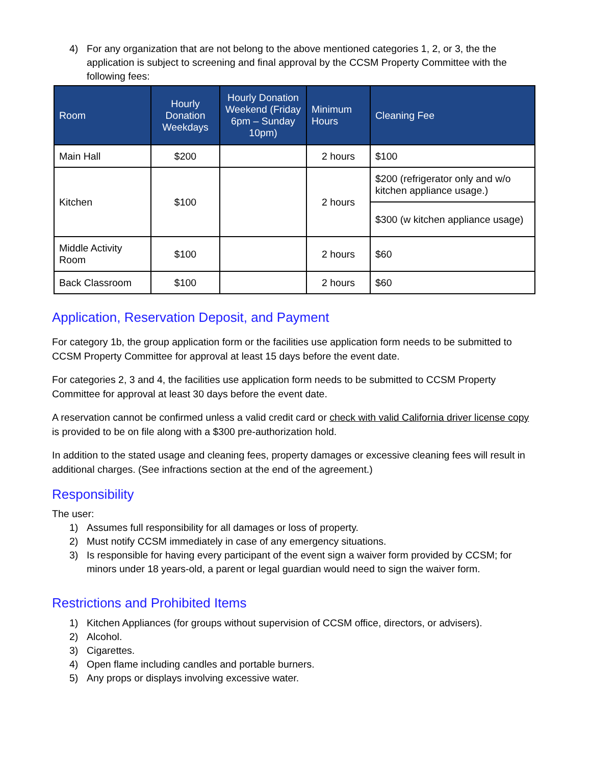4) For any organization that are not belong to the above mentioned categories 1, 2, or 3, the the application is subject to screening and final approval by the CCSM Property Committee with the following fees:
| Room | Hourly Donation Weekdays | Hourly Donation Weekend (Friday 6pm – Sunday 10pm) | Minimum Hours | Cleaning Fee |
| --- | --- | --- | --- | --- |
| Main Hall | $200 | | 2 hours | $100 |
| Kitchen | $100 | | 2 hours | $200 (refrigerator only and w/o kitchen appliance usage.) |
| | | | | $300 (w kitchen appliance usage) |
| Middle Activity Room | $100 | | 2 hours | $60 |
| Back Classroom | $100 | | 2 hours | $60 |
Application, Reservation Deposit, and Payment
For category 1b, the group application form or the facilities use application form needs to be submitted to CCSM Property Committee for approval at least 15 days before the event date.
For categories 2, 3 and 4, the facilities use application form needs to be submitted to CCSM Property Committee for approval at least 30 days before the event date.
A reservation cannot be confirmed unless a valid credit card or check with valid California driver license copy is provided to be on file along with a $300 pre-authorization hold.
In addition to the stated usage and cleaning fees, property damages or excessive cleaning fees will result in additional charges. (See infractions section at the end of the agreement.)
Responsibility
The user:
1) Assumes full responsibility for all damages or loss of property.
2) Must notify CCSM immediately in case of any emergency situations.
3) Is responsible for having every participant of the event sign a waiver form provided by CCSM; for minors under 18 years-old, a parent or legal guardian would need to sign the waiver form.
Restrictions and Prohibited Items
1) Kitchen Appliances (for groups without supervision of CCSM office, directors, or advisers).
2) Alcohol.
3) Cigarettes.
4) Open flame including candles and portable burners.
5) Any props or displays involving excessive water.